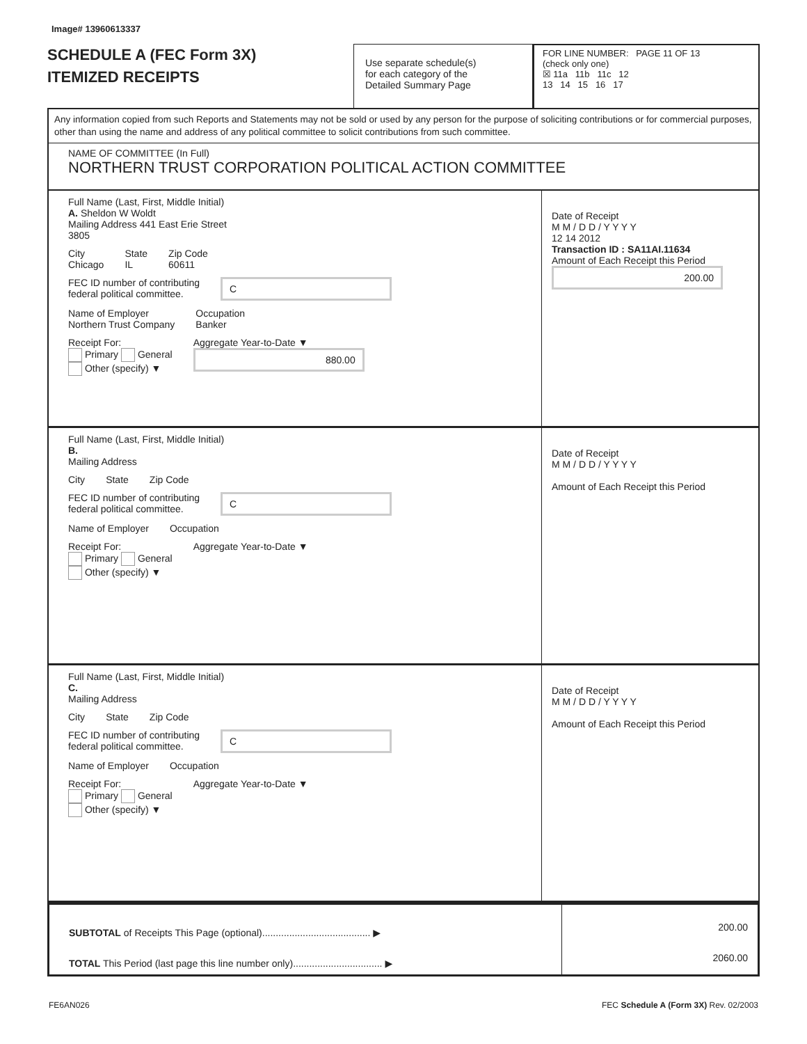Image# 13960613337
SCHEDULE A (FEC Form 3X)
ITEMIZED RECEIPTS
Use separate schedule(s)
for each category of the
Detailed Summary Page
FOR LINE NUMBER: PAGE 11 OF 13
(check only one)
☒ 11a 11b 11c 12
13 14 15 16 17
Any information copied from such Reports and Statements may not be sold or used by any person for the purpose of soliciting contributions or for commercial purposes, other than using the name and address of any political committee to solicit contributions from such committee.
NAME OF COMMITTEE (In Full)
NORTHERN TRUST CORPORATION POLITICAL ACTION COMMITTEE
Full Name (Last, First, Middle Initial)
A. Sheldon W Woldt
Mailing Address 441 East Erie Street
3805
City
Chicago State
IL Zip Code
60611
FEC ID number of contributing
federal political committee. C
Name of Employer
Northern Trust Company Occupation
Banker
Receipt For:
Primary General
Other (specify) ▼ Aggregate Year-to-Date ▼
880.00
Date of Receipt
M M / D D / Y Y Y Y
12 14 2012
Transaction ID : SA11AI.11634
Amount of Each Receipt this Period
200.00
Full Name (Last, First, Middle Initial)
B.
Mailing Address
City State Zip Code
FEC ID number of contributing
federal political committee. C
Name of Employer Occupation
Receipt For:
Primary General
Other (specify) ▼ Aggregate Year-to-Date ▼
Date of Receipt
M M / D D / Y Y Y Y
Amount of Each Receipt this Period
Full Name (Last, First, Middle Initial)
C.
Mailing Address
City State Zip Code
FEC ID number of contributing
federal political committee. C
Name of Employer Occupation
Receipt For:
Primary General
Other (specify) ▼ Aggregate Year-to-Date ▼
Date of Receipt
M M / D D / Y Y Y Y
Amount of Each Receipt this Period
SUBTOTAL of Receipts This Page (optional)........................................ ▶
TOTAL This Period (last page this line number only)................................. ▶
200.00
2060.00
FE6AN026 FEC Schedule A (Form 3X) Rev. 02/2003